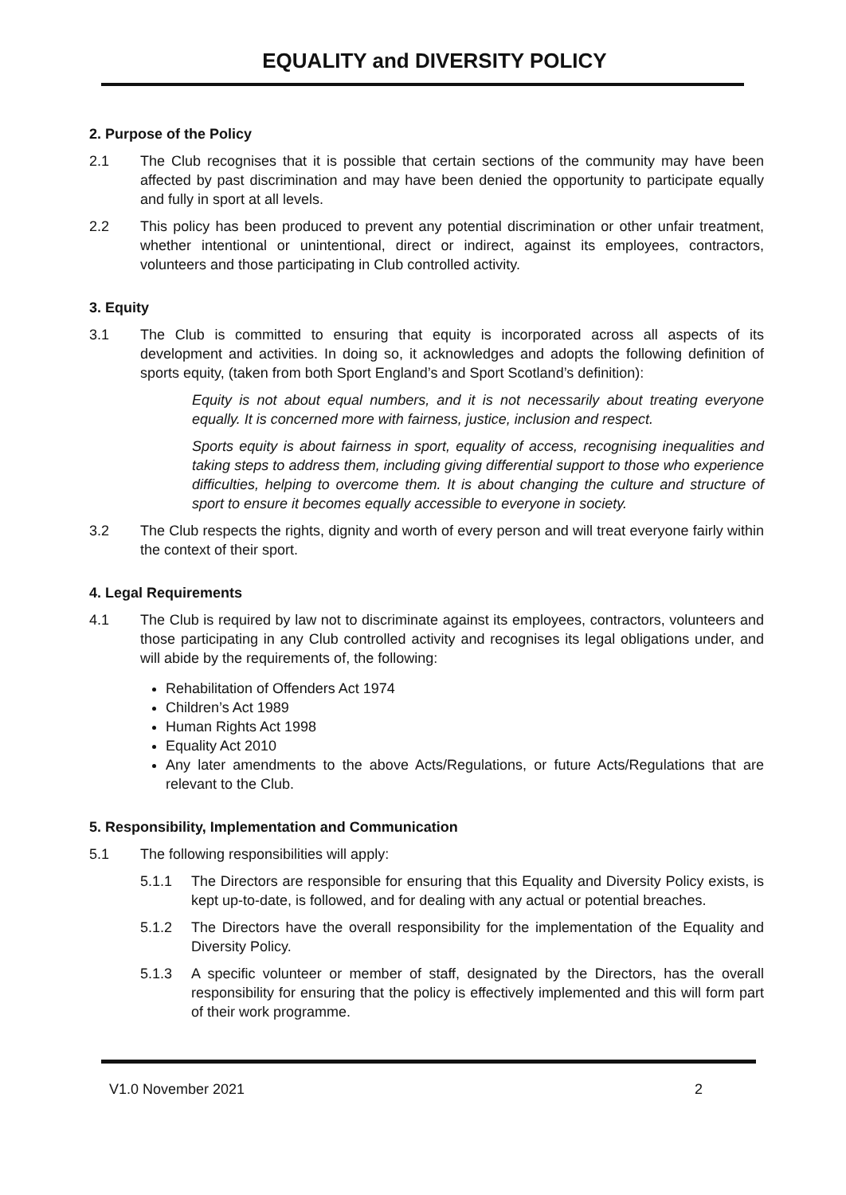EQUALITY and DIVERSITY POLICY
2. Purpose of the Policy
2.1 The Club recognises that it is possible that certain sections of the community may have been affected by past discrimination and may have been denied the opportunity to participate equally and fully in sport at all levels.
2.2 This policy has been produced to prevent any potential discrimination or other unfair treatment, whether intentional or unintentional, direct or indirect, against its employees, contractors, volunteers and those participating in Club controlled activity.
3. Equity
3.1 The Club is committed to ensuring that equity is incorporated across all aspects of its development and activities. In doing so, it acknowledges and adopts the following definition of sports equity, (taken from both Sport England’s and Sport Scotland’s definition):
Equity is not about equal numbers, and it is not necessarily about treating everyone equally. It is concerned more with fairness, justice, inclusion and respect.
Sports equity is about fairness in sport, equality of access, recognising inequalities and taking steps to address them, including giving differential support to those who experience difficulties, helping to overcome them. It is about changing the culture and structure of sport to ensure it becomes equally accessible to everyone in society.
3.2 The Club respects the rights, dignity and worth of every person and will treat everyone fairly within the context of their sport.
4. Legal Requirements
4.1 The Club is required by law not to discriminate against its employees, contractors, volunteers and those participating in any Club controlled activity and recognises its legal obligations under, and will abide by the requirements of, the following:
Rehabilitation of Offenders Act 1974
Children’s Act 1989
Human Rights Act 1998
Equality Act 2010
Any later amendments to the above Acts/Regulations, or future Acts/Regulations that are relevant to the Club.
5. Responsibility, Implementation and Communication
5.1 The following responsibilities will apply:
5.1.1 The Directors are responsible for ensuring that this Equality and Diversity Policy exists, is kept up-to-date, is followed, and for dealing with any actual or potential breaches.
5.1.2 The Directors have the overall responsibility for the implementation of the Equality and Diversity Policy.
5.1.3 A specific volunteer or member of staff, designated by the Directors, has the overall responsibility for ensuring that the policy is effectively implemented and this will form part of their work programme.
V1.0 November 2021 2